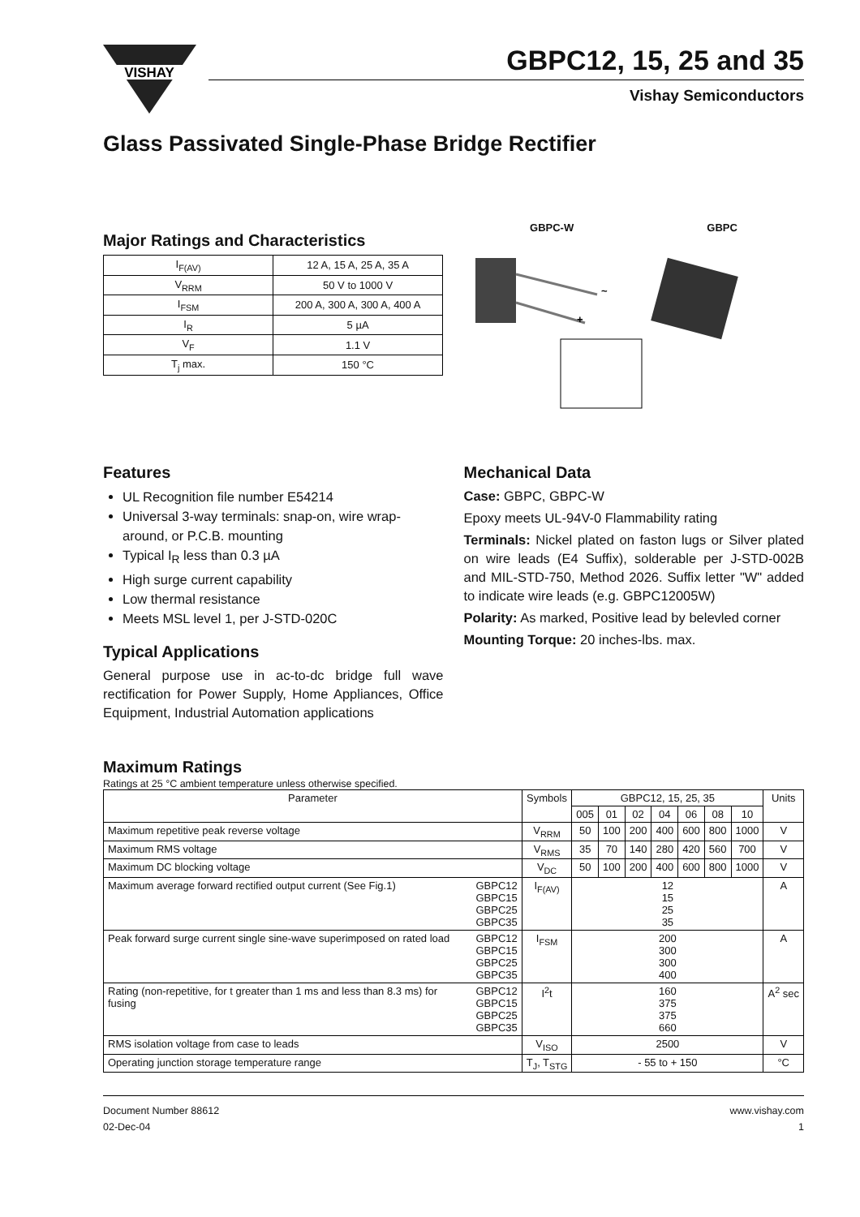VISHAY
GBPC12, 15, 25 and 35
Vishay Semiconductors
Glass Passivated Single-Phase Bridge Rectifier
Major Ratings and Characteristics
| I<sub>F(AV)</sub> | 12 A, 15 A, 25 A, 35 A |
| V<sub>RRM</sub> | 50 V to 1000 V |
| I<sub>FSM</sub> | 200 A, 300 A, 300 A, 400 A |
| I<sub>R</sub> | 5 µA |
| V<sub>F</sub> | 1.1 V |
| T<sub>j</sub> max. | 150 °C |
GBPC-W GBPC
~
+
Features
UL Recognition file number E54214
Universal 3-way terminals: snap-on, wire wrap-around, or P.C.B. mounting
Typical I<sub>R</sub> less than 0.3 µA
High surge current capability
Low thermal resistance
Meets MSL level 1, per J-STD-020C
Typical Applications
General purpose use in ac-to-dc bridge full wave rectification for Power Supply, Home Appliances, Office Equipment, Industrial Automation applications
Mechanical Data
Case: GBPC, GBPC-W
Epoxy meets UL-94V-0 Flammability rating
Terminals: Nickel plated on faston lugs or Silver plated on wire leads (E4 Suffix), solderable per J-STD-002B and MIL-STD-750, Method 2026. Suffix letter "W" added to indicate wire leads (e.g. GBPC12005W)
Polarity: As marked, Positive lead by belevled corner
Mounting Torque: 20 inches-lbs. max.
Maximum Ratings
Ratings at 25 °C ambient temperature unless otherwise specified.
| Parameter | | Symbols | GBPC12, 15, 25, 35 | | | | | | | Units |
| --- | --- | --- | --- | --- | --- | --- | --- | --- | --- | --- |
| | | | 005 | 01 | 02 | 04 | 06 | 08 | 10 | |
| Maximum repetitive peak reverse voltage | | V<sub>RRM</sub> | 50 | 100 | 200 | 400 | 600 | 800 | 1000 | V |
| Maximum RMS voltage | | V<sub>RMS</sub> | 35 | 70 | 140 | 280 | 420 | 560 | 700 | V |
| Maximum DC blocking voltage | | V<sub>DC</sub> | 50 | 100 | 200 | 400 | 600 | 800 | 1000 | V |
| Maximum average forward rectified output current (See Fig.1) | GBPC12 GBPC15 GBPC25 GBPC35 | I<sub>F(AV)</sub> | 12 15 25 35 | | | | | | | A |
| Peak forward surge current single sine-wave superimposed on rated load | GBPC12 GBPC15 GBPC25 GBPC35 | I<sub>FSM</sub> | 200 300 300 400 | | | | | | | A |
| Rating (non-repetitive, for t greater than 1 ms and less than 8.3 ms) for fusing | GBPC12 GBPC15 GBPC25 GBPC35 | I<sup>2</sup>t | 160 375 375 660 | | | | | | | A<sup>2</sup> sec |
| RMS isolation voltage from case to leads | | V<sub>ISO</sub> | 2500 | | | | | | | V |
| Operating junction storage temperature range | | T<sub>J</sub>, T<sub>STG</sub> | - 55 to + 150 | | | | | | | °C |
Document Number 88612
02-Dec-04
www.vishay.com
1